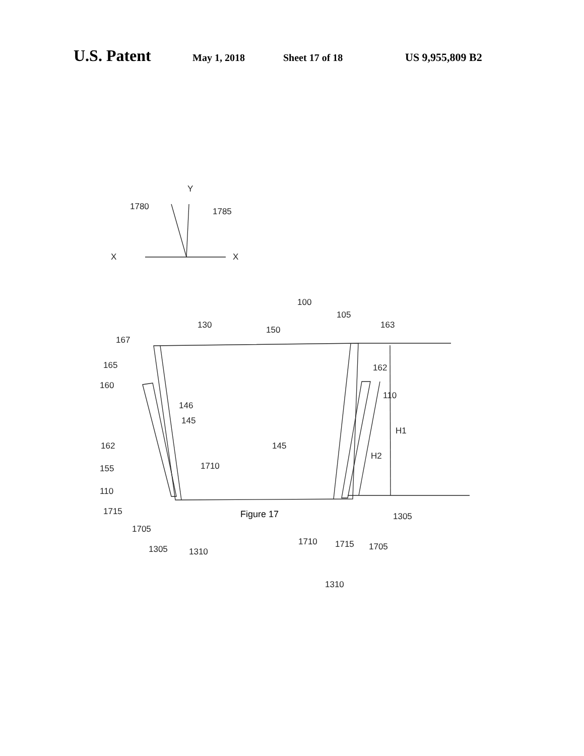U.S. Patent May 1, 2018 Sheet 17 of 18 US 9,955,809 B2
X
X
Y
1780
1785
100
130
150
105
163
162
110
145
H1
H2
1305
167
165
160
146
145
162
155
110
1710
1715
1705
1305
1310
1710
1715
1705
1310
Figure 17